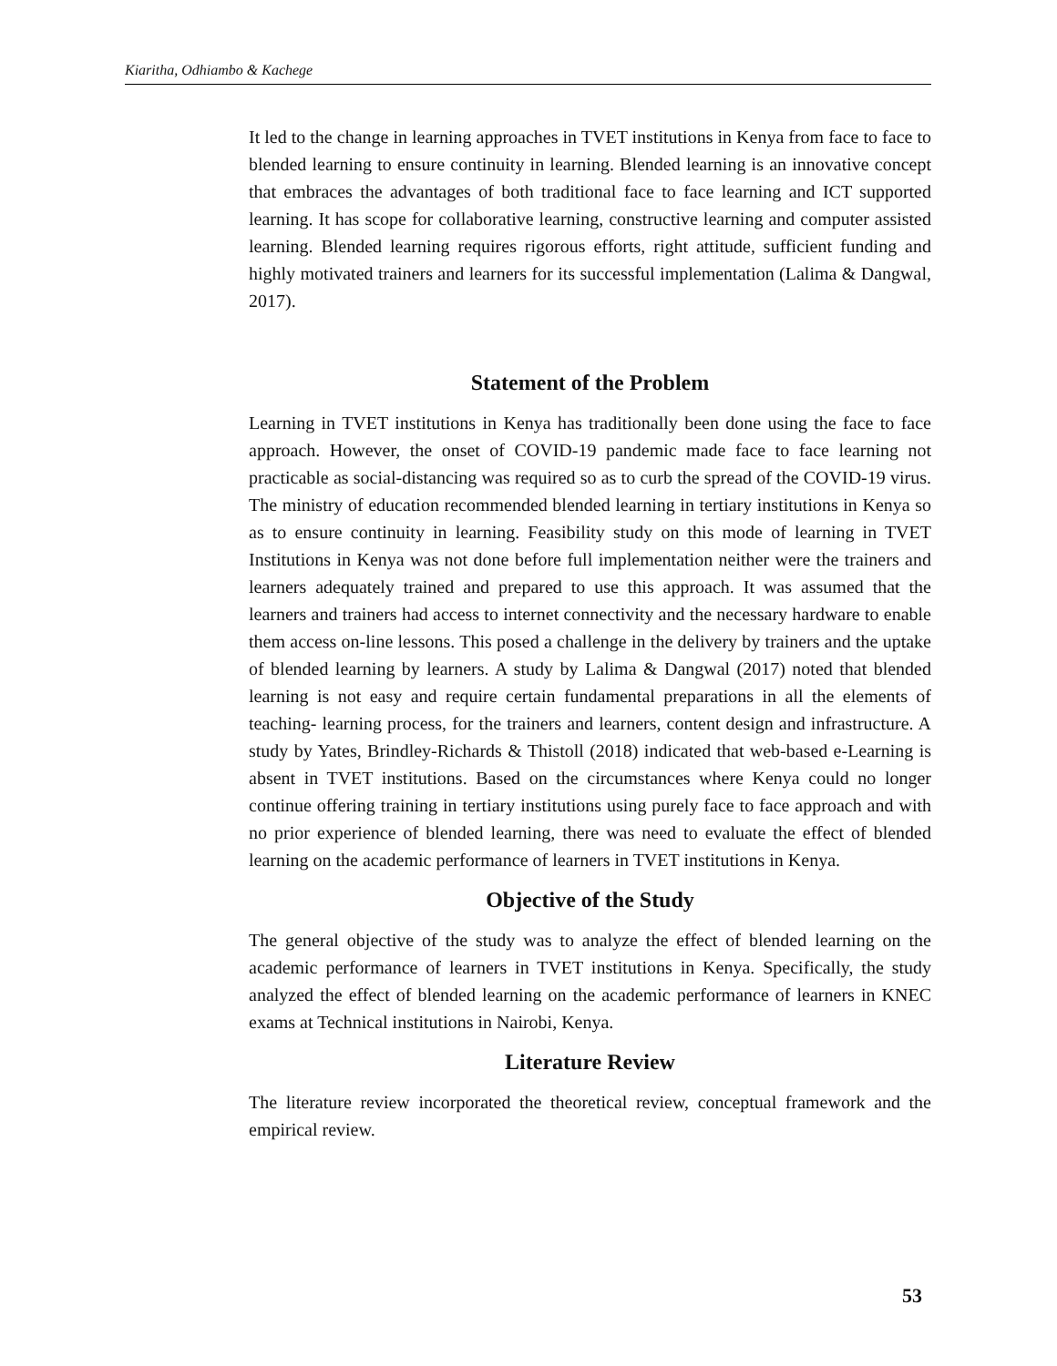Kiaritha, Odhiambo & Kachege
It led to the change in learning approaches in TVET institutions in Kenya from face to face to blended learning to ensure continuity in learning. Blended learning is an innovative concept that embraces the advantages of both traditional face to face learning and ICT supported learning. It has scope for collaborative learning, constructive learning and computer assisted learning. Blended learning requires rigorous efforts, right attitude, sufficient funding and highly motivated trainers and learners for its successful implementation (Lalima & Dangwal, 2017).
Statement of the Problem
Learning in TVET institutions in Kenya has traditionally been done using the face to face approach. However, the onset of COVID-19 pandemic made face to face learning not practicable as social-distancing was required so as to curb the spread of the COVID-19 virus. The ministry of education recommended blended learning in tertiary institutions in Kenya so as to ensure continuity in learning. Feasibility study on this mode of learning in TVET Institutions in Kenya was not done before full implementation neither were the trainers and learners adequately trained and prepared to use this approach. It was assumed that the learners and trainers had access to internet connectivity and the necessary hardware to enable them access on-line lessons. This posed a challenge in the delivery by trainers and the uptake of blended learning by learners. A study by Lalima & Dangwal (2017) noted that blended learning is not easy and require certain fundamental preparations in all the elements of teaching- learning process, for the trainers and learners, content design and infrastructure. A study by Yates, Brindley-Richards & Thistoll (2018) indicated that web-based e-Learning is absent in TVET institutions. Based on the circumstances where Kenya could no longer continue offering training in tertiary institutions using purely face to face approach and with no prior experience of blended learning, there was need to evaluate the effect of blended learning on the academic performance of learners in TVET institutions in Kenya.
Objective of the Study
The general objective of the study was to analyze the effect of blended learning on the academic performance of learners in TVET institutions in Kenya. Specifically, the study analyzed the effect of blended learning on the academic performance of learners in KNEC exams at Technical institutions in Nairobi, Kenya.
Literature Review
The literature review incorporated the theoretical review, conceptual framework and the empirical review.
53